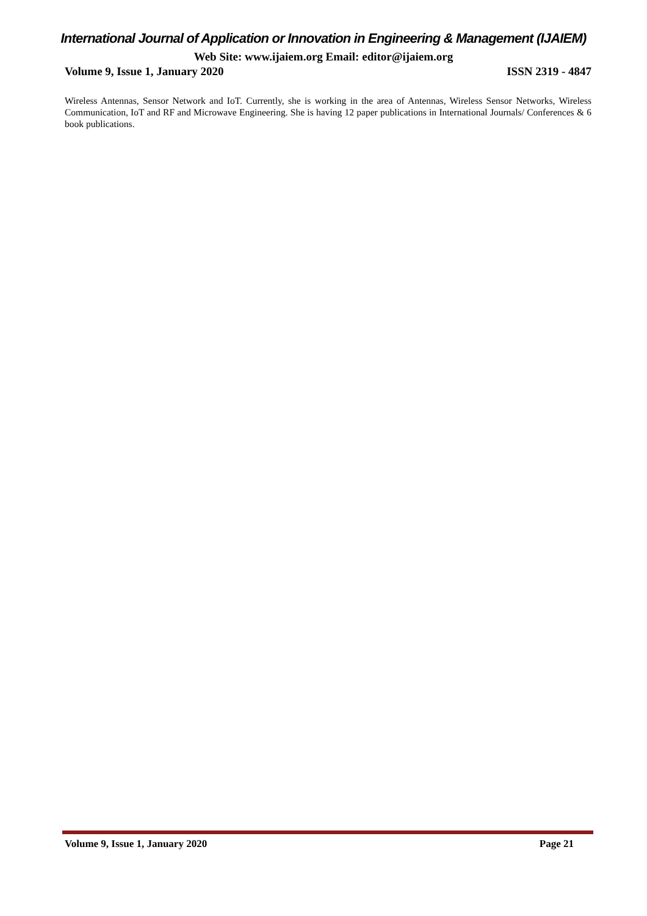International Journal of Application or Innovation in Engineering & Management (IJAIEM)
Web Site: www.ijaiem.org Email: editor@ijaiem.org
Volume 9, Issue 1, January 2020 ISSN 2319 - 4847
Wireless Antennas, Sensor Network and IoT. Currently, she is working in the area of Antennas, Wireless Sensor Networks, Wireless Communication, IoT and RF and Microwave Engineering. She is having 12 paper publications in International Journals/ Conferences & 6 book publications.
Volume 9, Issue 1, January 2020 Page 21